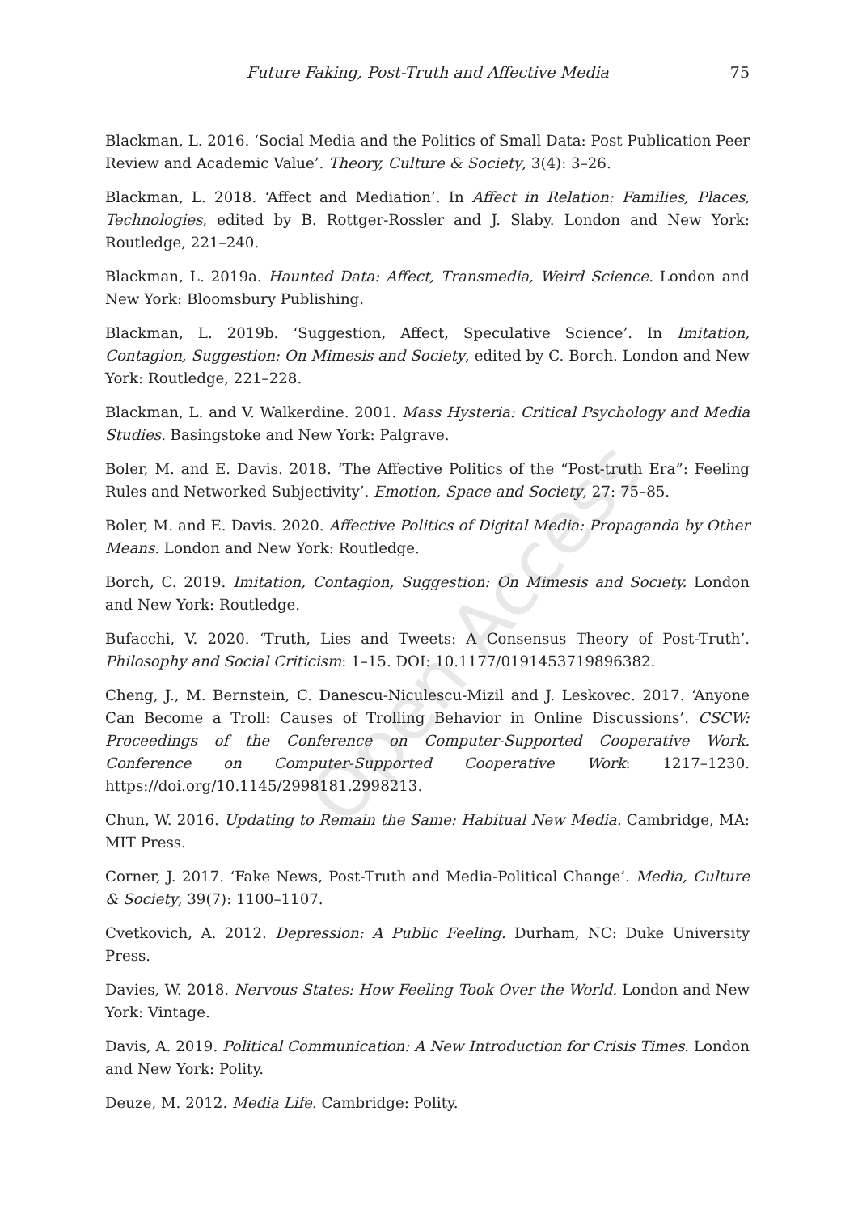Open Access
Future Faking, Post-Truth and Affective Media 75
Blackman, L. 2016. ‘Social Media and the Politics of Small Data: Post Publication Peer Review and Academic Value’. Theory, Culture & Society, 3(4): 3–26.
Blackman, L. 2018. ‘Affect and Mediation’. In Affect in Relation: Families, Places, Technologies, edited by B. Rottger-Rossler and J. Slaby. London and New York: Routledge, 221–240.
Blackman, L. 2019a. Haunted Data: Affect, Transmedia, Weird Science. London and New York: Bloomsbury Publishing.
Blackman, L. 2019b. ‘Suggestion, Affect, Speculative Science’. In Imitation, Contagion, Suggestion: On Mimesis and Society, edited by C. Borch. London and New York: Routledge, 221–228.
Blackman, L. and V. Walkerdine. 2001. Mass Hysteria: Critical Psychology and Media Studies. Basingstoke and New York: Palgrave.
Boler, M. and E. Davis. 2018. ‘The Affective Politics of the “Post-truth Era”: Feeling Rules and Networked Subjectivity’. Emotion, Space and Society, 27: 75–85.
Boler, M. and E. Davis. 2020. Affective Politics of Digital Media: Propaganda by Other Means. London and New York: Routledge.
Borch, C. 2019. Imitation, Contagion, Suggestion: On Mimesis and Society. London and New York: Routledge.
Bufacchi, V. 2020. ‘Truth, Lies and Tweets: A Consensus Theory of Post-Truth’. Philosophy and Social Criticism: 1–15. DOI: 10.1177/0191453719896382.
Cheng, J., M. Bernstein, C. Danescu-Niculescu-Mizil and J. Leskovec. 2017. ‘Anyone Can Become a Troll: Causes of Trolling Behavior in Online Discussions’. CSCW: Proceedings of the Conference on Computer-Supported Cooperative Work. Conference on Computer-Supported Cooperative Work: 1217–1230. https://doi.org/10.1145/2998181.2998213.
Chun, W. 2016. Updating to Remain the Same: Habitual New Media. Cambridge, MA: MIT Press.
Corner, J. 2017. ‘Fake News, Post-Truth and Media-Political Change’. Media, Culture & Society, 39(7): 1100–1107.
Cvetkovich, A. 2012. Depression: A Public Feeling. Durham, NC: Duke University Press.
Davies, W. 2018. Nervous States: How Feeling Took Over the World. London and New York: Vintage.
Davis, A. 2019. Political Communication: A New Introduction for Crisis Times. London and New York: Polity.
Deuze, M. 2012. Media Life. Cambridge: Polity.